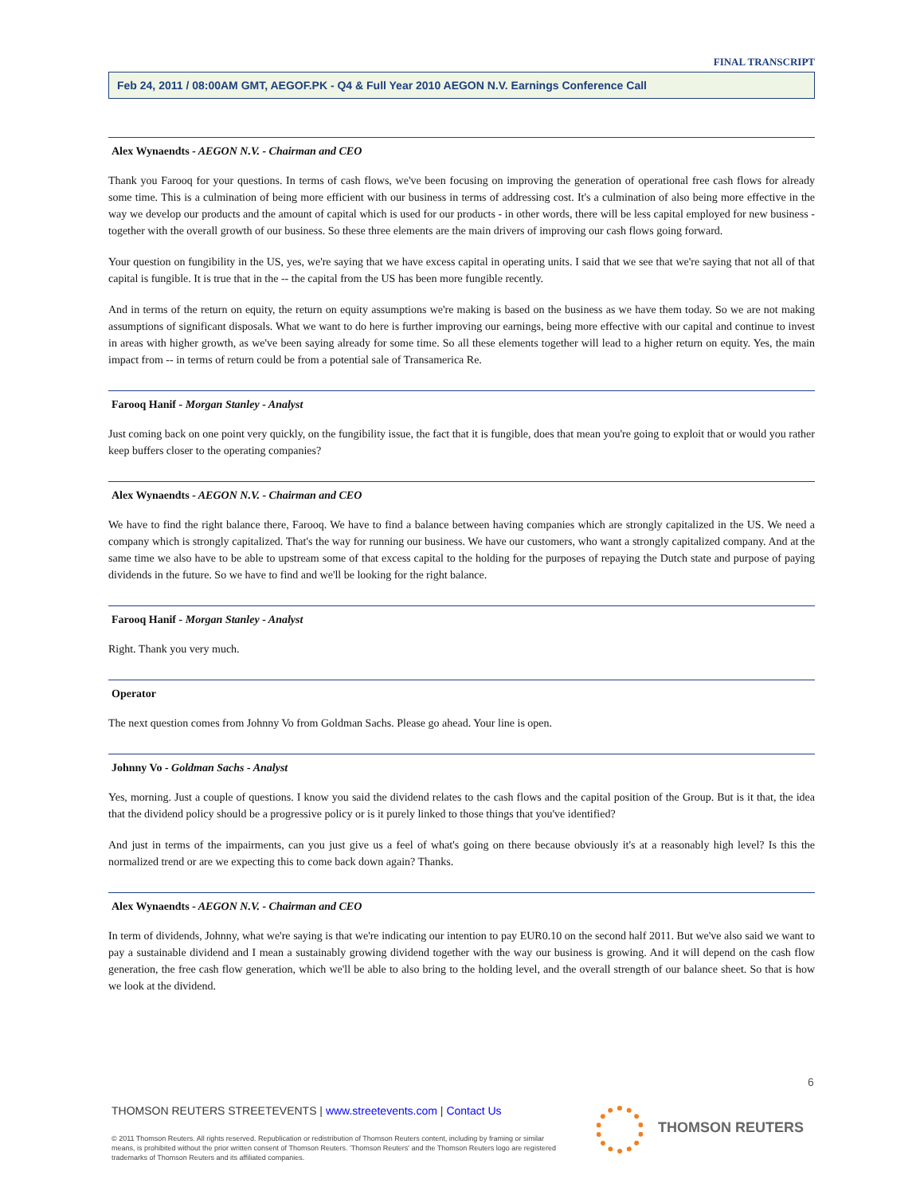FINAL TRANSCRIPT
Feb 24, 2011 / 08:00AM GMT, AEGOF.PK - Q4 & Full Year 2010 AEGON N.V. Earnings Conference Call
Alex Wynaendts - AEGON N.V. - Chairman and CEO
Thank you Farooq for your questions. In terms of cash flows, we've been focusing on improving the generation of operational free cash flows for already some time. This is a culmination of being more efficient with our business in terms of addressing cost. It's a culmination of also being more effective in the way we develop our products and the amount of capital which is used for our products - in other words, there will be less capital employed for new business - together with the overall growth of our business. So these three elements are the main drivers of improving our cash flows going forward.
Your question on fungibility in the US, yes, we're saying that we have excess capital in operating units. I said that we see that we're saying that not all of that capital is fungible. It is true that in the -- the capital from the US has been more fungible recently.
And in terms of the return on equity, the return on equity assumptions we're making is based on the business as we have them today. So we are not making assumptions of significant disposals. What we want to do here is further improving our earnings, being more effective with our capital and continue to invest in areas with higher growth, as we've been saying already for some time. So all these elements together will lead to a higher return on equity. Yes, the main impact from -- in terms of return could be from a potential sale of Transamerica Re.
Farooq Hanif - Morgan Stanley - Analyst
Just coming back on one point very quickly, on the fungibility issue, the fact that it is fungible, does that mean you're going to exploit that or would you rather keep buffers closer to the operating companies?
Alex Wynaendts - AEGON N.V. - Chairman and CEO
We have to find the right balance there, Farooq. We have to find a balance between having companies which are strongly capitalized in the US. We need a company which is strongly capitalized. That's the way for running our business. We have our customers, who want a strongly capitalized company. And at the same time we also have to be able to upstream some of that excess capital to the holding for the purposes of repaying the Dutch state and purpose of paying dividends in the future. So we have to find and we'll be looking for the right balance.
Farooq Hanif - Morgan Stanley - Analyst
Right. Thank you very much.
Operator
The next question comes from Johnny Vo from Goldman Sachs. Please go ahead. Your line is open.
Johnny Vo - Goldman Sachs - Analyst
Yes, morning. Just a couple of questions. I know you said the dividend relates to the cash flows and the capital position of the Group. But is it that, the idea that the dividend policy should be a progressive policy or is it purely linked to those things that you've identified?
And just in terms of the impairments, can you just give us a feel of what's going on there because obviously it's at a reasonably high level? Is this the normalized trend or are we expecting this to come back down again? Thanks.
Alex Wynaendts - AEGON N.V. - Chairman and CEO
In term of dividends, Johnny, what we're saying is that we're indicating our intention to pay EUR0.10 on the second half 2011. But we've also said we want to pay a sustainable dividend and I mean a sustainably growing dividend together with the way our business is growing. And it will depend on the cash flow generation, the free cash flow generation, which we'll be able to also bring to the holding level, and the overall strength of our balance sheet. So that is how we look at the dividend.
6
THOMSON REUTERS STREETEVENTS | www.streetevents.com | Contact Us
© 2011 Thomson Reuters. All rights reserved. Republication or redistribution of Thomson Reuters content, including by framing or similar means, is prohibited without the prior written consent of Thomson Reuters. 'Thomson Reuters' and the Thomson Reuters logo are registered trademarks of Thomson Reuters and its affiliated companies.
THOMSON REUTERS